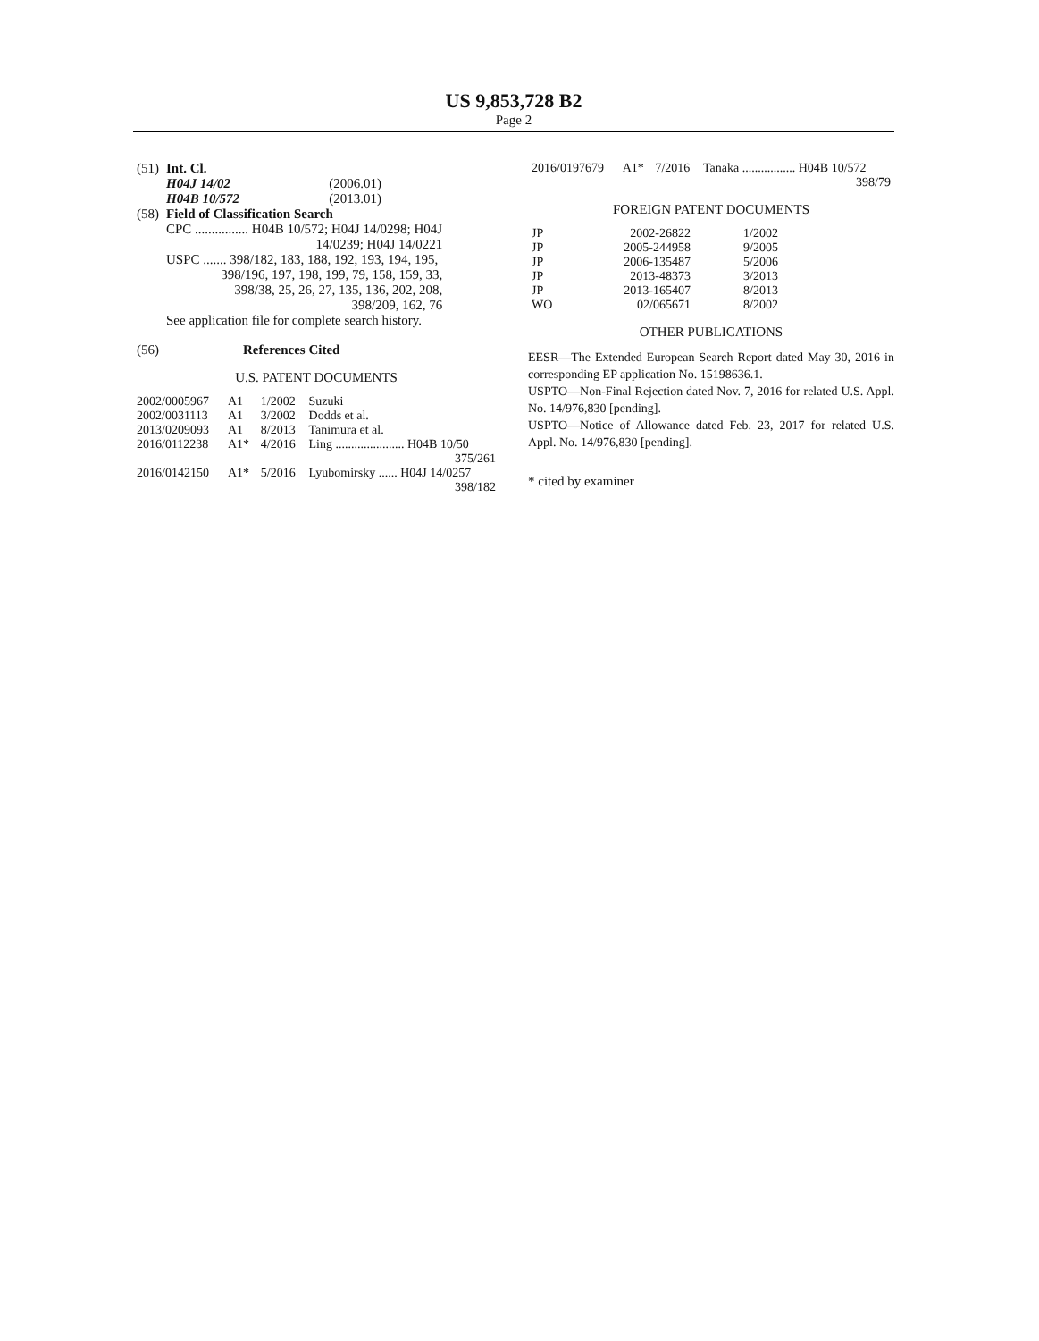US 9,853,728 B2
Page 2
| (51) | Int. Cl. | |
| | H04J 14/02 | (2006.01) |
| | H04B 10/572 | (2013.01) |
| (58) | Field of Classification Search CPC ................ H04B 10/572; H04J 14/0298; H04J 14/0239; H04J 14/0221 USPC ....... 398/182, 183, 188, 192, 193, 194, 195, 398/196, 197, 198, 199, 79, 158, 159, 33, 398/38, 25, 26, 27, 135, 136, 202, 208, 398/209, 162, 76 See application file for complete search history. | |
| (56) | References Cited | |
U.S. PATENT DOCUMENTS
| 2002/0005967 | A1 | 1/2002 | Suzuki |
| 2002/0031113 | A1 | 3/2002 | Dodds et al. |
| 2013/0209093 | A1 | 8/2013 | Tanimura et al. |
| 2016/0112238 | A1* | 4/2016 | Ling ...................... H04B 10/50 375/261 |
| 2016/0142150 | A1* | 5/2016 | Lyubomirsky ...... H04J 14/0257 398/182 |
| 2016/0197679 | A1* | 7/2016 | Tanaka ................. H04B 10/572 398/79 |
FOREIGN PATENT DOCUMENTS
| JP | 2002-26822 | 1/2002 |
| JP | 2005-244958 | 9/2005 |
| JP | 2006-135487 | 5/2006 |
| JP | 2013-48373 | 3/2013 |
| JP | 2013-165407 | 8/2013 |
| WO | 02/065671 | 8/2002 |
OTHER PUBLICATIONS
EESR—The Extended European Search Report dated May 30, 2016 in corresponding EP application No. 15198636.1.
USPTO—Non-Final Rejection dated Nov. 7, 2016 for related U.S. Appl. No. 14/976,830 [pending].
USPTO—Notice of Allowance dated Feb. 23, 2017 for related U.S. Appl. No. 14/976,830 [pending].
* cited by examiner